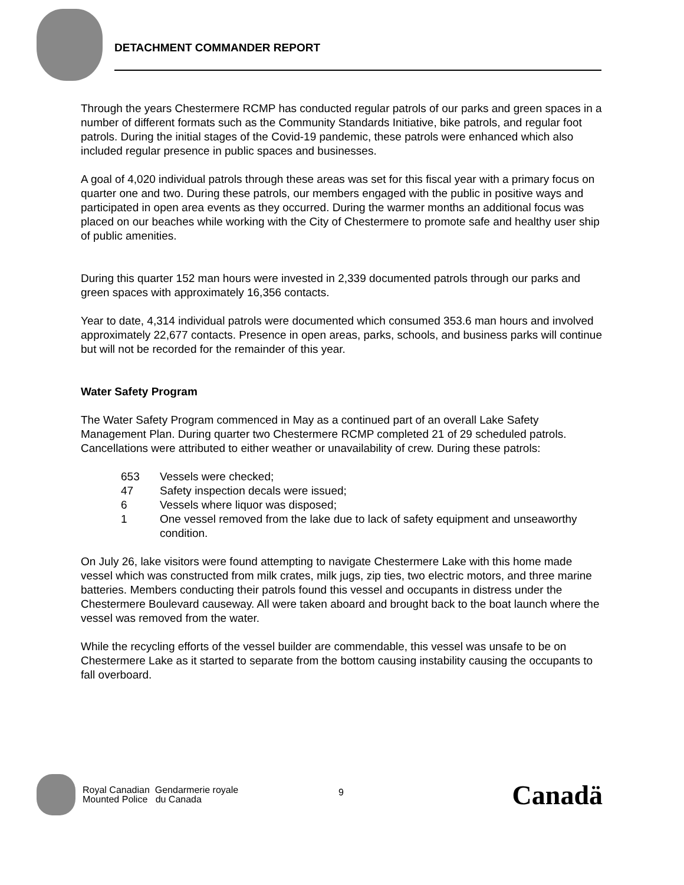DETACHMENT COMMANDER REPORT
Through the years Chestermere RCMP has conducted regular patrols of our parks and green spaces in a number of different formats such as the Community Standards Initiative, bike patrols, and regular foot patrols. During the initial stages of the Covid-19 pandemic, these patrols were enhanced which also included regular presence in public spaces and businesses.
A goal of 4,020 individual patrols through these areas was set for this fiscal year with a primary focus on quarter one and two. During these patrols, our members engaged with the public in positive ways and participated in open area events as they occurred. During the warmer months an additional focus was placed on our beaches while working with the City of Chestermere to promote safe and healthy user ship of public amenities.
During this quarter 152 man hours were invested in 2,339 documented patrols through our parks and green spaces with approximately 16,356 contacts.
Year to date, 4,314 individual patrols were documented which consumed 353.6 man hours and involved approximately 22,677 contacts. Presence in open areas, parks, schools, and business parks will continue but will not be recorded for the remainder of this year.
Water Safety Program
The Water Safety Program commenced in May as a continued part of an overall Lake Safety Management Plan. During quarter two Chestermere RCMP completed 21 of 29 scheduled patrols. Cancellations were attributed to either weather or unavailability of crew. During these patrols:
653 Vessels were checked;
47 Safety inspection decals were issued;
6 Vessels where liquor was disposed;
1 One vessel removed from the lake due to lack of safety equipment and unseaworthy condition.
On July 26, lake visitors were found attempting to navigate Chestermere Lake with this home made vessel which was constructed from milk crates, milk jugs, zip ties, two electric motors, and three marine batteries. Members conducting their patrols found this vessel and occupants in distress under the Chestermere Boulevard causeway. All were taken aboard and brought back to the boat launch where the vessel was removed from the water.
While the recycling efforts of the vessel builder are commendable, this vessel was unsafe to be on Chestermere Lake as it started to separate from the bottom causing instability causing the occupants to fall overboard.
Royal Canadian Gendarmerie royale
Mounted Police du Canada
9
Canadä